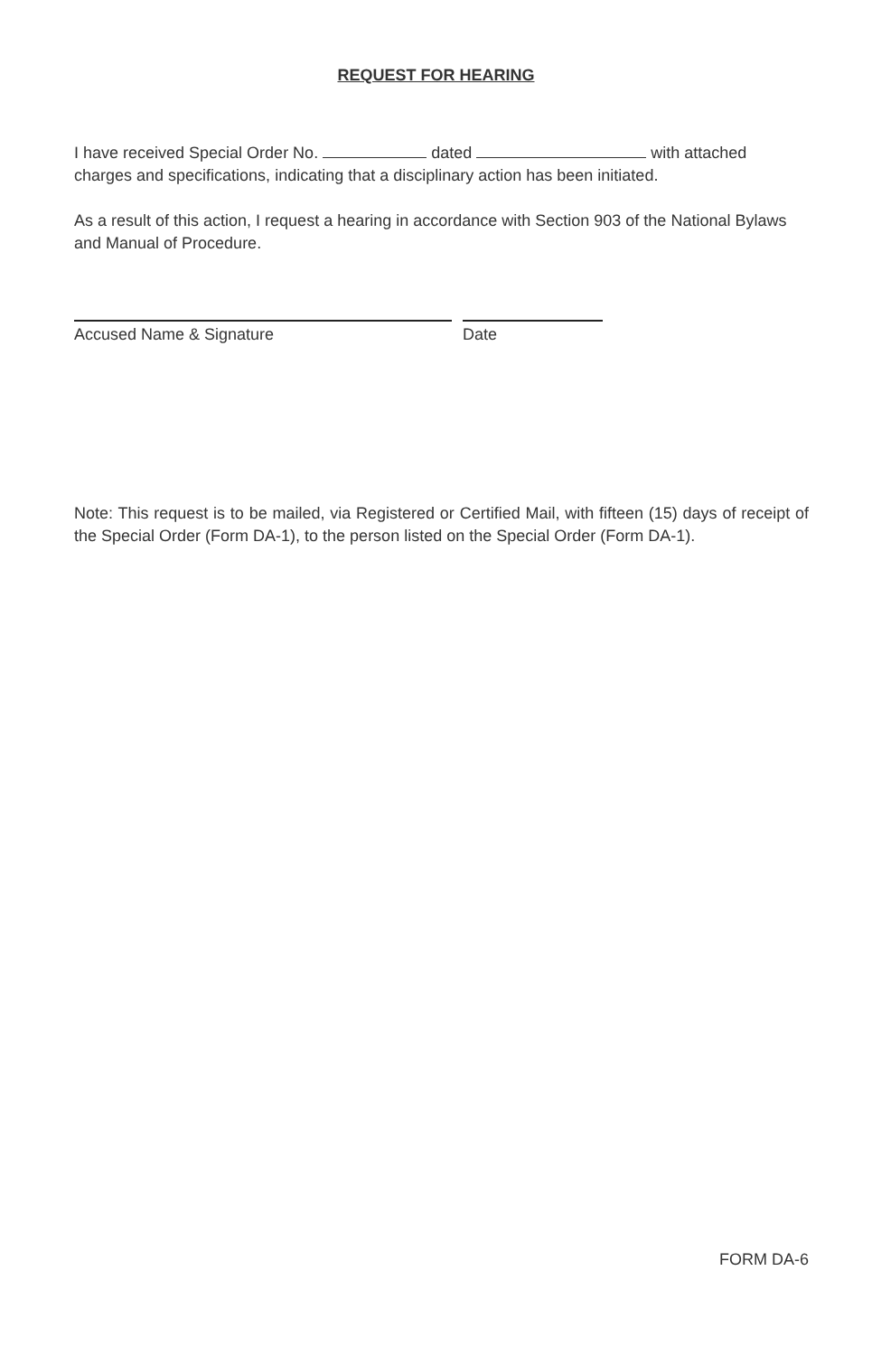REQUEST FOR HEARING
I have received Special Order No. dated with attached charges and specifications, indicating that a disciplinary action has been initiated.
As a result of this action, I request a hearing in accordance with Section 903 of the National Bylaws and Manual of Procedure.
Accused Name & Signature Date
Note: This request is to be mailed, via Registered or Certified Mail, with fifteen (15) days of receipt of the Special Order (Form DA-1), to the person listed on the Special Order (Form DA-1).
FORM DA-6